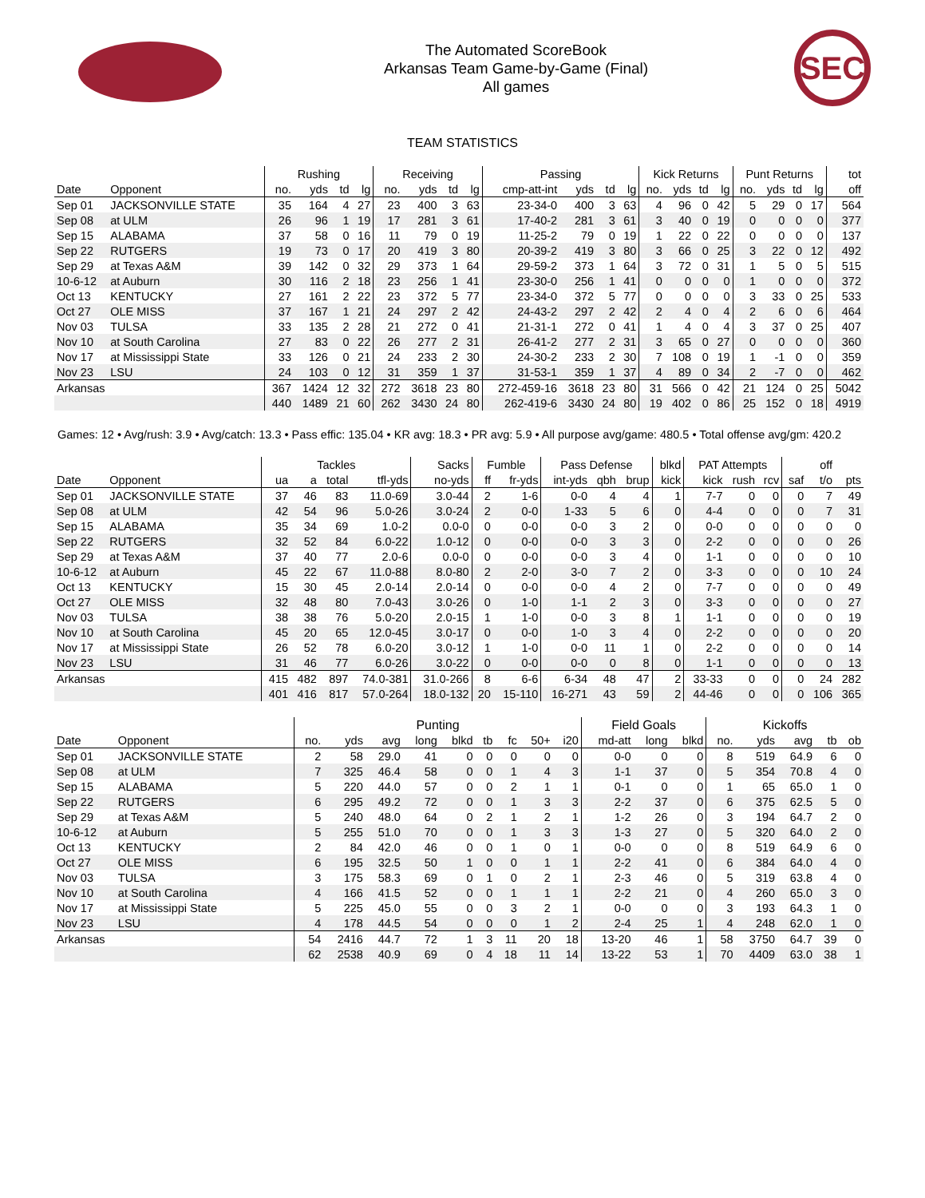The Automated ScoreBook
Arkansas Team Game-by-Game (Final)
All games
SEC
TEAM STATISTICS
| | | Rushing | | | | Receiving | | | | Passing | | | | Kick Returns | | | | Punt Returns | | | | tot |
| --- | --- | --- | --- | --- | --- | --- | --- | --- | --- | --- | --- | --- | --- | --- | --- | --- | --- | --- | --- | --- | --- | --- |
| Date | Opponent | no. | yds | td | lg | no. | yds | td | lg | cmp-att-int | yds | td | lg | no. | yds | td | lg | no. | yds | td | lg | off |
| Sep 01 | JACKSONVILLE STATE | 35 | 164 | 4 | 27 | 23 | 400 | 3 | 63 | 23-34-0 | 400 | 3 | 63 | 4 | 96 | 0 | 42 | 5 | 29 | 0 | 17 | 564 |
| Sep 08 | at ULM | 26 | 96 | 1 | 19 | 17 | 281 | 3 | 61 | 17-40-2 | 281 | 3 | 61 | 3 | 40 | 0 | 19 | 0 | 0 | 0 | 0 | 377 |
| Sep 15 | ALABAMA | 37 | 58 | 0 | 16 | 11 | 79 | 0 | 19 | 11-25-2 | 79 | 0 | 19 | 1 | 22 | 0 | 22 | 0 | 0 | 0 | 0 | 137 |
| Sep 22 | RUTGERS | 19 | 73 | 0 | 17 | 20 | 419 | 3 | 80 | 20-39-2 | 419 | 3 | 80 | 3 | 66 | 0 | 25 | 3 | 22 | 0 | 12 | 492 |
| Sep 29 | at Texas A&M | 39 | 142 | 0 | 32 | 29 | 373 | 1 | 64 | 29-59-2 | 373 | 1 | 64 | 3 | 72 | 0 | 31 | 1 | 5 | 0 | 5 | 515 |
| 10-6-12 | at Auburn | 30 | 116 | 2 | 18 | 23 | 256 | 1 | 41 | 23-30-0 | 256 | 1 | 41 | 0 | 0 | 0 | 0 | 1 | 0 | 0 | 0 | 372 |
| Oct 13 | KENTUCKY | 27 | 161 | 2 | 22 | 23 | 372 | 5 | 77 | 23-34-0 | 372 | 5 | 77 | 0 | 0 | 0 | 0 | 3 | 33 | 0 | 25 | 533 |
| Oct 27 | OLE MISS | 37 | 167 | 1 | 21 | 24 | 297 | 2 | 42 | 24-43-2 | 297 | 2 | 42 | 2 | 4 | 0 | 4 | 2 | 6 | 0 | 6 | 464 |
| Nov 03 | TULSA | 33 | 135 | 2 | 28 | 21 | 272 | 0 | 41 | 21-31-1 | 272 | 0 | 41 | 1 | 4 | 0 | 4 | 3 | 37 | 0 | 25 | 407 |
| Nov 10 | at South Carolina | 27 | 83 | 0 | 22 | 26 | 277 | 2 | 31 | 26-41-2 | 277 | 2 | 31 | 3 | 65 | 0 | 27 | 0 | 0 | 0 | 0 | 360 |
| Nov 17 | at Mississippi State | 33 | 126 | 0 | 21 | 24 | 233 | 2 | 30 | 24-30-2 | 233 | 2 | 30 | 7 | 108 | 0 | 19 | 1 | -1 | 0 | 0 | 359 |
| Nov 23 | LSU | 24 | 103 | 0 | 12 | 31 | 359 | 1 | 37 | 31-53-1 | 359 | 1 | 37 | 4 | 89 | 0 | 34 | 2 | -7 | 0 | 0 | 462 |
| Arkansas | | 367 | 1424 | 12 | 32 | 272 | 3618 | 23 | 80 | 272-459-16 | 3618 | 23 | 80 | 31 | 566 | 0 | 42 | 21 | 124 | 0 | 25 | 5042 |
| | | 440 | 1489 | 21 | 60 | 262 | 3430 | 24 | 80 | 262-419-6 | 3430 | 24 | 80 | 19 | 402 | 0 | 86 | 25 | 152 | 0 | 18 | 4919 |
Games: 12 • Avg/rush: 3.9 • Avg/catch: 13.3 • Pass effic: 135.04 • KR avg: 18.3 • PR avg: 5.9 • All purpose avg/game: 480.5 • Total offense avg/gm: 420.2
| | | Tackles | | | | Sacks | Fumble | | Pass Defense | | | blkd | PAT Attempts | | | | off | |
| --- | --- | --- | --- | --- | --- | --- | --- | --- | --- | --- | --- | --- | --- | --- | --- | --- | --- | --- |
| Date | Opponent | ua | a | total | tfl-yds | no-yds | ff | fr-yds | int-yds | qbh | brup | kick | kick | rush | rcv | saf | t/o | pts |
| Sep 01 | JACKSONVILLE STATE | 37 | 46 | 83 | 11.0-69 | 3.0-44 | 2 | 1-6 | 0-0 | 4 | 4 | 1 | 7-7 | 0 | 0 | 0 | 7 | 49 |
| Sep 08 | at ULM | 42 | 54 | 96 | 5.0-26 | 3.0-24 | 2 | 0-0 | 1-33 | 5 | 6 | 0 | 4-4 | 0 | 0 | 0 | 7 | 31 |
| Sep 15 | ALABAMA | 35 | 34 | 69 | 1.0-2 | 0.0-0 | 0 | 0-0 | 0-0 | 3 | 2 | 0 | 0-0 | 0 | 0 | 0 | 0 | 0 |
| Sep 22 | RUTGERS | 32 | 52 | 84 | 6.0-22 | 1.0-12 | 0 | 0-0 | 0-0 | 3 | 3 | 0 | 2-2 | 0 | 0 | 0 | 0 | 26 |
| Sep 29 | at Texas A&M | 37 | 40 | 77 | 2.0-6 | 0.0-0 | 0 | 0-0 | 0-0 | 3 | 4 | 0 | 1-1 | 0 | 0 | 0 | 0 | 10 |
| 10-6-12 | at Auburn | 45 | 22 | 67 | 11.0-88 | 8.0-80 | 2 | 2-0 | 3-0 | 7 | 2 | 0 | 3-3 | 0 | 0 | 0 | 10 | 24 |
| Oct 13 | KENTUCKY | 15 | 30 | 45 | 2.0-14 | 2.0-14 | 0 | 0-0 | 0-0 | 4 | 2 | 0 | 7-7 | 0 | 0 | 0 | 0 | 49 |
| Oct 27 | OLE MISS | 32 | 48 | 80 | 7.0-43 | 3.0-26 | 0 | 1-0 | 1-1 | 2 | 3 | 0 | 3-3 | 0 | 0 | 0 | 0 | 27 |
| Nov 03 | TULSA | 38 | 38 | 76 | 5.0-20 | 2.0-15 | 1 | 1-0 | 0-0 | 3 | 8 | 1 | 1-1 | 0 | 0 | 0 | 0 | 19 |
| Nov 10 | at South Carolina | 45 | 20 | 65 | 12.0-45 | 3.0-17 | 0 | 0-0 | 1-0 | 3 | 4 | 0 | 2-2 | 0 | 0 | 0 | 0 | 20 |
| Nov 17 | at Mississippi State | 26 | 52 | 78 | 6.0-20 | 3.0-12 | 1 | 1-0 | 0-0 | 11 | 1 | 0 | 2-2 | 0 | 0 | 0 | 0 | 14 |
| Nov 23 | LSU | 31 | 46 | 77 | 6.0-26 | 3.0-22 | 0 | 0-0 | 0-0 | 0 | 8 | 0 | 1-1 | 0 | 0 | 0 | 0 | 13 |
| Arkansas | | 415 | 482 | 897 | 74.0-381 | 31.0-266 | 8 | 6-6 | 6-34 | 48 | 47 | 2 | 33-33 | 0 | 0 | 0 | 24 | 282 |
| | | 401 | 416 | 817 | 57.0-264 | 18.0-132 | 20 | 15-110 | 16-271 | 43 | 59 | 2 | 44-46 | 0 | 0 | 0 | 106 | 365 |
| | | Punting | | | | | | | | | Field Goals | | | Kickoffs | | | | |
| --- | --- | --- | --- | --- | --- | --- | --- | --- | --- | --- | --- | --- | --- | --- | --- | --- | --- | --- |
| Date | Opponent | no. | yds | avg | long | blkd | tb | fc | 50+ | i20 | md-att | long | blkd | no. | yds | avg | tb | ob |
| Sep 01 | JACKSONVILLE STATE | 2 | 58 | 29.0 | 41 | 0 | 0 | 0 | 0 | 0 | 0-0 | 0 | 0 | 8 | 519 | 64.9 | 6 | 0 |
| Sep 08 | at ULM | 7 | 325 | 46.4 | 58 | 0 | 0 | 1 | 4 | 3 | 1-1 | 37 | 0 | 5 | 354 | 70.8 | 4 | 0 |
| Sep 15 | ALABAMA | 5 | 220 | 44.0 | 57 | 0 | 0 | 2 | 1 | 1 | 0-1 | 0 | 0 | 1 | 65 | 65.0 | 1 | 0 |
| Sep 22 | RUTGERS | 6 | 295 | 49.2 | 72 | 0 | 0 | 1 | 3 | 3 | 2-2 | 37 | 0 | 6 | 375 | 62.5 | 5 | 0 |
| Sep 29 | at Texas A&M | 5 | 240 | 48.0 | 64 | 0 | 2 | 1 | 2 | 1 | 1-2 | 26 | 0 | 3 | 194 | 64.7 | 2 | 0 |
| 10-6-12 | at Auburn | 5 | 255 | 51.0 | 70 | 0 | 0 | 1 | 3 | 3 | 1-3 | 27 | 0 | 5 | 320 | 64.0 | 2 | 0 |
| Oct 13 | KENTUCKY | 2 | 84 | 42.0 | 46 | 0 | 0 | 1 | 0 | 1 | 0-0 | 0 | 0 | 8 | 519 | 64.9 | 6 | 0 |
| Oct 27 | OLE MISS | 6 | 195 | 32.5 | 50 | 1 | 0 | 0 | 1 | 1 | 2-2 | 41 | 0 | 6 | 384 | 64.0 | 4 | 0 |
| Nov 03 | TULSA | 3 | 175 | 58.3 | 69 | 0 | 1 | 0 | 2 | 1 | 2-3 | 46 | 0 | 5 | 319 | 63.8 | 4 | 0 |
| Nov 10 | at South Carolina | 4 | 166 | 41.5 | 52 | 0 | 0 | 1 | 1 | 1 | 2-2 | 21 | 0 | 4 | 260 | 65.0 | 3 | 0 |
| Nov 17 | at Mississippi State | 5 | 225 | 45.0 | 55 | 0 | 0 | 3 | 2 | 1 | 0-0 | 0 | 0 | 3 | 193 | 64.3 | 1 | 0 |
| Nov 23 | LSU | 4 | 178 | 44.5 | 54 | 0 | 0 | 0 | 1 | 2 | 2-4 | 25 | 1 | 4 | 248 | 62.0 | 1 | 0 |
| Arkansas | | 54 | 2416 | 44.7 | 72 | 1 | 3 | 11 | 20 | 18 | 13-20 | 46 | 1 | 58 | 3750 | 64.7 | 39 | 0 |
| | | 62 | 2538 | 40.9 | 69 | 0 | 4 | 18 | 11 | 14 | 13-22 | 53 | 1 | 70 | 4409 | 63.0 | 38 | 1 |